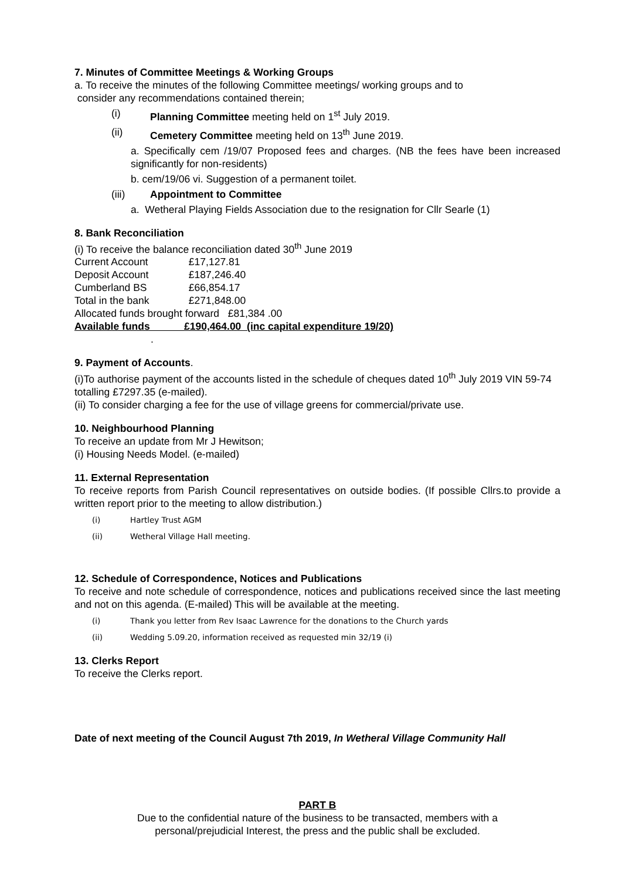7. Minutes of Committee Meetings & Working Groups
a. To receive the minutes of the following Committee meetings/ working groups and to
consider any recommendations contained therein;
(i) Planning Committee meeting held on 1<sup>st</sup> July 2019.
(ii) Cemetery Committee meeting held on 13<sup>th</sup> June 2019.
a. Specifically cem /19/07 Proposed fees and charges. (NB the fees have been increased significantly for non-residents)
b. cem/19/06 vi. Suggestion of a permanent toilet.
(iii) Appointment to Committee
a. Wetheral Playing Fields Association due to the resignation for Cllr Searle (1)
8. Bank Reconciliation
(i) To receive the balance reconciliation dated 30<sup>th</sup> June 2019
Current Account £17,127.81
Deposit Account £187,246.40
Cumberland BS £66,854.17
Total in the bank £271,848.00
Allocated funds brought forward £81,384 .00
Available funds £190,464.00 (inc capital expenditure 19/20)
.
9. Payment of Accounts.
(i)To authorise payment of the accounts listed in the schedule of cheques dated 10<sup>th</sup> July 2019 VIN 59-74 totalling £7297.35 (e-mailed).
(ii) To consider charging a fee for the use of village greens for commercial/private use.
10. Neighbourhood Planning
To receive an update from Mr J Hewitson;
(i) Housing Needs Model. (e-mailed)
11. External Representation
To receive reports from Parish Council representatives on outside bodies. (If possible Cllrs.to provide a written report prior to the meeting to allow distribution.)
(i) Hartley Trust AGM
(ii) Wetheral Village Hall meeting.
12. Schedule of Correspondence, Notices and Publications
To receive and note schedule of correspondence, notices and publications received since the last meeting and not on this agenda. (E-mailed) This will be available at the meeting.
(i) Thank you letter from Rev Isaac Lawrence for the donations to the Church yards
(ii) Wedding 5.09.20, information received as requested min 32/19 (i)
13. Clerks Report
To receive the Clerks report.
Date of next meeting of the Council August 7th 2019, In Wetheral Village Community Hall
PART B
Due to the confidential nature of the business to be transacted, members with a
personal/prejudicial Interest, the press and the public shall be excluded.